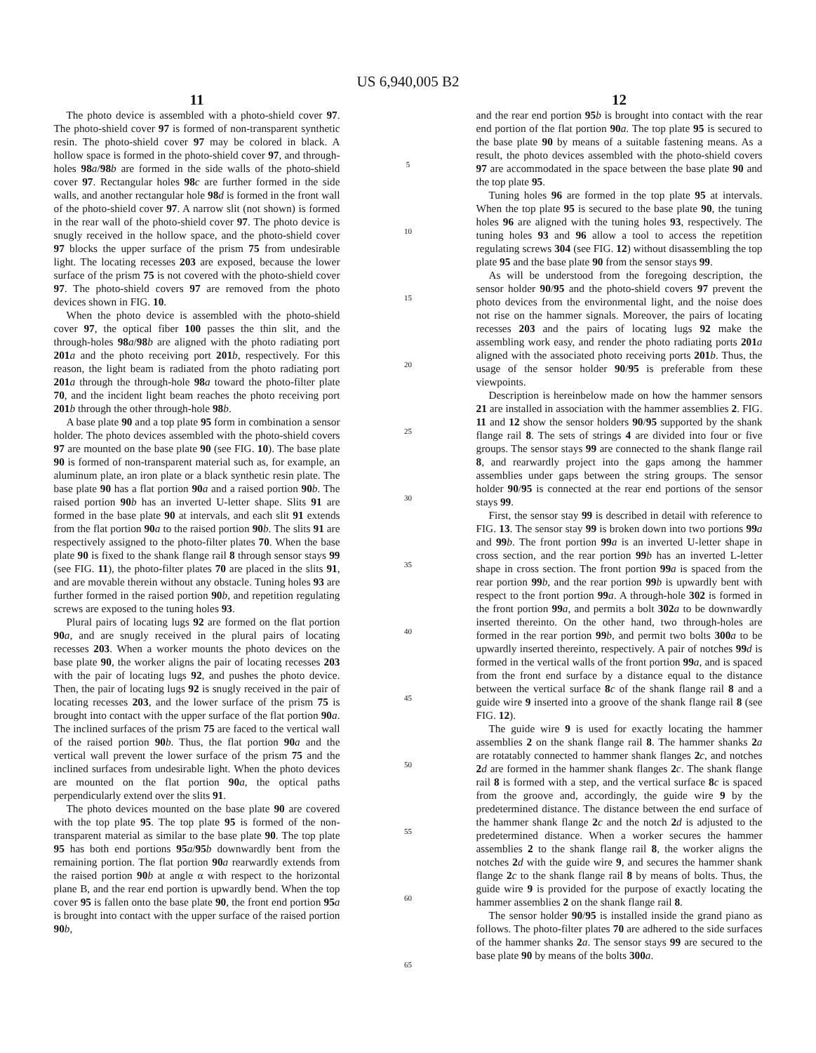US 6,940,005 B2
11
The photo device is assembled with a photo-shield cover 97. The photo-shield cover 97 is formed of non-transparent synthetic resin. The photo-shield cover 97 may be colored in black. A hollow space is formed in the photo-shield cover 97, and through-holes 98 a/98 b are formed in the side walls of the photo-shield cover 97. Rectangular holes 98 c are further formed in the side walls, and another rectangular hole 98 d is formed in the front wall of the photo-shield cover 97. A narrow slit (not shown) is formed in the rear wall of the photo-shield cover 97. The photo device is snugly received in the hollow space, and the photo-shield cover 97 blocks the upper surface of the prism 75 from undesirable light. The locating recesses 203 are exposed, because the lower surface of the prism 75 is not covered with the photo-shield cover 97. The photo-shield covers 97 are removed from the photo devices shown in FIG. 10.
When the photo device is assembled with the photo-shield cover 97, the optical fiber 100 passes the thin slit, and the through-holes 98 a/98 b are aligned with the photo radiating port 201 a and the photo receiving port 201 b, respectively. For this reason, the light beam is radiated from the photo radiating port 201 a through the through-hole 98 a toward the photo-filter plate 70, and the incident light beam reaches the photo receiving port 201 b through the other through-hole 98 b.
A base plate 90 and a top plate 95 form in combination a sensor holder. The photo devices assembled with the photo-shield covers 97 are mounted on the base plate 90 (see FIG. 10). The base plate 90 is formed of non-transparent material such as, for example, an aluminum plate, an iron plate or a black synthetic resin plate. The base plate 90 has a flat portion 90 a and a raised portion 90 b. The raised portion 90 b has an inverted U-letter shape. Slits 91 are formed in the base plate 90 at intervals, and each slit 91 extends from the flat portion 90 a to the raised portion 90 b. The slits 91 are respectively assigned to the photo-filter plates 70. When the base plate 90 is fixed to the shank flange rail 8 through sensor stays 99 (see FIG. 11), the photo-filter plates 70 are placed in the slits 91, and are movable therein without any obstacle. Tuning holes 93 are further formed in the raised portion 90 b, and repetition regulating screws are exposed to the tuning holes 93.
Plural pairs of locating lugs 92 are formed on the flat portion 90 a, and are snugly received in the plural pairs of locating recesses 203. When a worker mounts the photo devices on the base plate 90, the worker aligns the pair of locating recesses 203 with the pair of locating lugs 92, and pushes the photo device. Then, the pair of locating lugs 92 is snugly received in the pair of locating recesses 203, and the lower surface of the prism 75 is brought into contact with the upper surface of the flat portion 90 a. The inclined surfaces of the prism 75 are faced to the vertical wall of the raised portion 90 b. Thus, the flat portion 90 a and the vertical wall prevent the lower surface of the prism 75 and the inclined surfaces from undesirable light. When the photo devices are mounted on the flat portion 90 a, the optical paths perpendicularly extend over the slits 91.
The photo devices mounted on the base plate 90 are covered with the top plate 95. The top plate 95 is formed of the non-transparent material as similar to the base plate 90. The top plate 95 has both end portions 95 a/95 b downwardly bent from the remaining portion. The flat portion 90 a rearwardly extends from the raised portion 90 b at angle α with respect to the horizontal plane B, and the rear end portion is upwardly bend. When the top cover 95 is fallen onto the base plate 90, the front end portion 95 a is brought into contact with the upper surface of the raised portion 90 b,
5
10
15
20
25
30
35
40
45
50
55
60
65
12
and the rear end portion 95 b is brought into contact with the rear end portion of the flat portion 90 a. The top plate 95 is secured to the base plate 90 by means of a suitable fastening means. As a result, the photo devices assembled with the photo-shield covers 97 are accommodated in the space between the base plate 90 and the top plate 95.
Tuning holes 96 are formed in the top plate 95 at intervals. When the top plate 95 is secured to the base plate 90, the tuning holes 96 are aligned with the tuning holes 93, respectively. The tuning holes 93 and 96 allow a tool to access the repetition regulating screws 304 (see FIG. 12) without disassembling the top plate 95 and the base plate 90 from the sensor stays 99.
As will be understood from the foregoing description, the sensor holder 90/95 and the photo-shield covers 97 prevent the photo devices from the environmental light, and the noise does not rise on the hammer signals. Moreover, the pairs of locating recesses 203 and the pairs of locating lugs 92 make the assembling work easy, and render the photo radiating ports 201 a aligned with the associated photo receiving ports 201 b. Thus, the usage of the sensor holder 90/95 is preferable from these viewpoints.
Description is hereinbelow made on how the hammer sensors 21 are installed in association with the hammer assemblies 2. FIG. 11 and 12 show the sensor holders 90/95 supported by the shank flange rail 8. The sets of strings 4 are divided into four or five groups. The sensor stays 99 are connected to the shank flange rail 8, and rearwardly project into the gaps among the hammer assemblies under gaps between the string groups. The sensor holder 90/95 is connected at the rear end portions of the sensor stays 99.
First, the sensor stay 99 is described in detail with reference to FIG. 13. The sensor stay 99 is broken down into two portions 99 a and 99 b. The front portion 99 a is an inverted U-letter shape in cross section, and the rear portion 99 b has an inverted L-letter shape in cross section. The front portion 99 a is spaced from the rear portion 99 b, and the rear portion 99 b is upwardly bent with respect to the front portion 99 a. A through-hole 302 is formed in the front portion 99 a, and permits a bolt 302 a to be downwardly inserted thereinto. On the other hand, two through-holes are formed in the rear portion 99 b, and permit two bolts 300 a to be upwardly inserted thereinto, respectively. A pair of notches 99 d is formed in the vertical walls of the front portion 99 a, and is spaced from the front end surface by a distance equal to the distance between the vertical surface 8 c of the shank flange rail 8 and a guide wire 9 inserted into a groove of the shank flange rail 8 (see FIG. 12).
The guide wire 9 is used for exactly locating the hammer assemblies 2 on the shank flange rail 8. The hammer shanks 2 a are rotatably connected to hammer shank flanges 2 c, and notches 2 d are formed in the hammer shank flanges 2 c. The shank flange rail 8 is formed with a step, and the vertical surface 8 c is spaced from the groove and, accordingly, the guide wire 9 by the predetermined distance. The distance between the end surface of the hammer shank flange 2 c and the notch 2 d is adjusted to the predetermined distance. When a worker secures the hammer assemblies 2 to the shank flange rail 8, the worker aligns the notches 2 d with the guide wire 9, and secures the hammer shank flange 2 c to the shank flange rail 8 by means of bolts. Thus, the guide wire 9 is provided for the purpose of exactly locating the hammer assemblies 2 on the shank flange rail 8.
The sensor holder 90/95 is installed inside the grand piano as follows. The photo-filter plates 70 are adhered to the side surfaces of the hammer shanks 2 a. The sensor stays 99 are secured to the base plate 90 by means of the bolts 300 a.